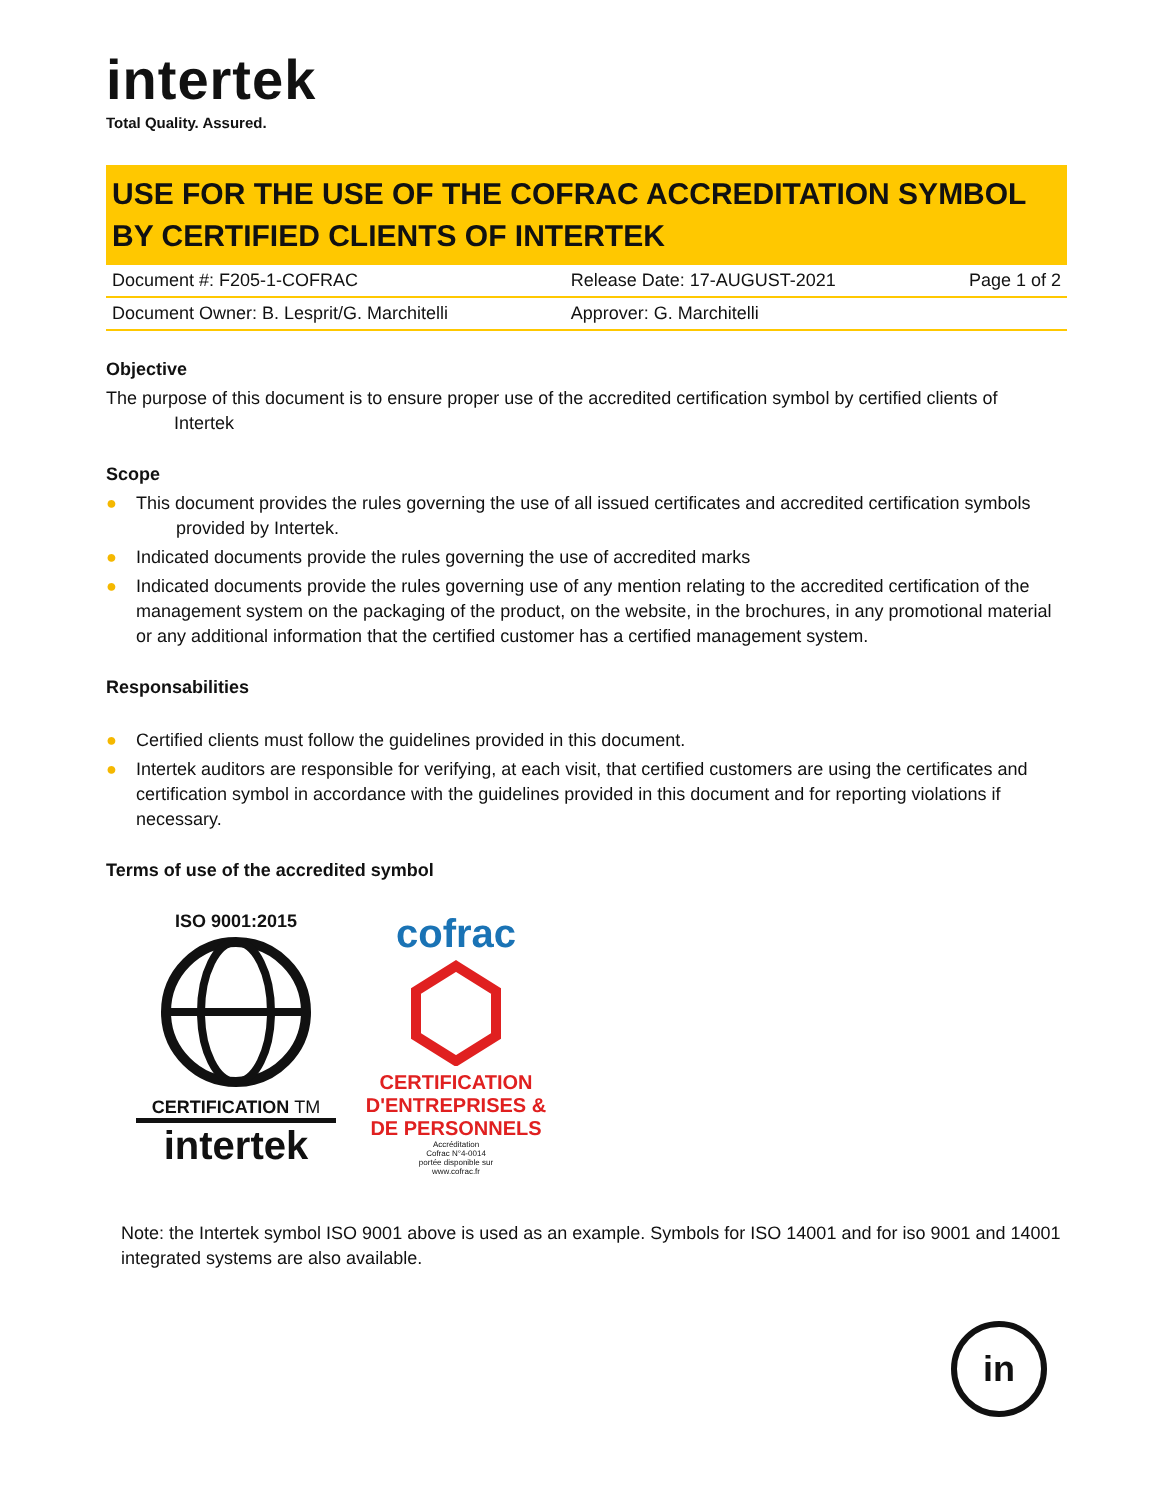intertek
Total Quality. Assured.
USE FOR THE USE OF THE COFRAC ACCREDITATION SYMBOL BY CERTIFIED CLIENTS OF INTERTEK
| Document #: F205-1-COFRAC | Release Date: 17-AUGUST-2021 | Page 1 of 2 |
| Document Owner: B. Lesprit/G. Marchitelli | Approver: G. Marchitelli | |
Objective
The purpose of this document is to ensure proper use of the accredited certification symbol by certified clients of
Intertek
Scope
● This document provides the rules governing the use of all issued certificates and accredited certification symbols provided by Intertek.
● Indicated documents provide the rules governing the use of accredited marks
● Indicated documents provide the rules governing use of any mention relating to the accredited certification of the management system on the packaging of the product, on the website, in the brochures, in any promotional material or any additional information that the certified customer has a certified management system.
Responsabilities
● Certified clients must follow the guidelines provided in this document.
● Intertek auditors are responsible for verifying, at each visit, that certified customers are using the certificates and certification symbol in accordance with the guidelines provided in this document and for reporting violations if necessary.
Terms of use of the accredited symbol
ISO 9001:2015
CERTIFICATION TM
intertek
cofrac
CERTIFICATION D'ENTREPRISES & DE PERSONNELS
Accréditation
Cofrac N°4-0014
portée disponible sur
www.cofrac.fr
Note: the Intertek symbol ISO 9001 above is used as an example. Symbols for ISO 14001 and for iso 9001 and 14001 integrated systems are also available.
in